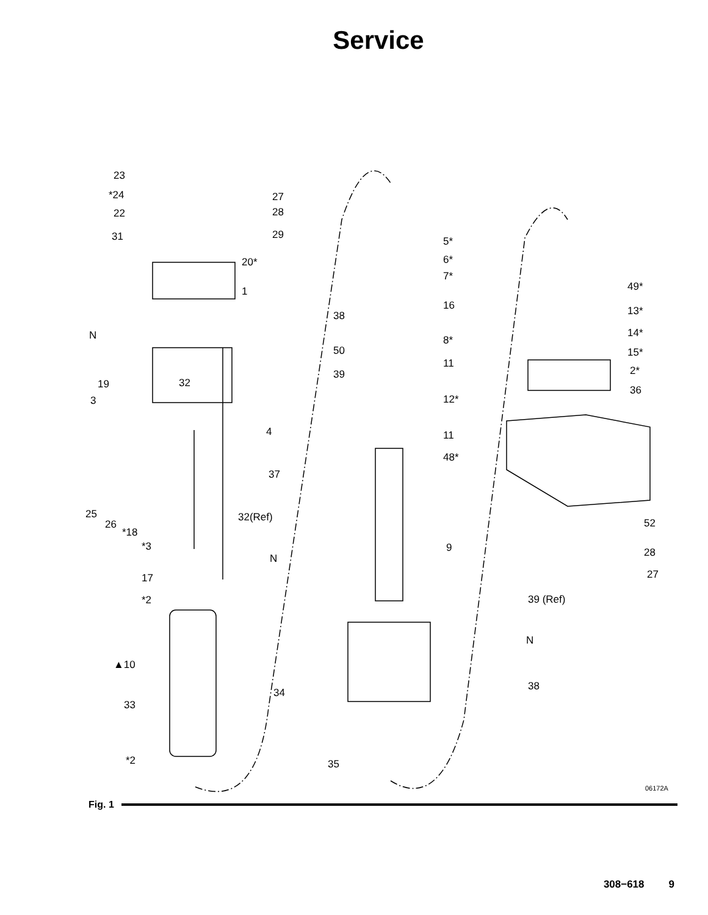Service
23
*24 27
22 28
31 29
5*
20* 6*
7*
49* 1
16
38 13*
N 8*
14*
50 15*
11
39 2*
19 32
36
3 12*
4 11
48*
37
25 32(Ref)
26 52
*18
*3 9 28 N
17 27
*2 39 (Ref)
N
▲10
34
38
33
*2 35
06172A
Fig. 1
308−618 9